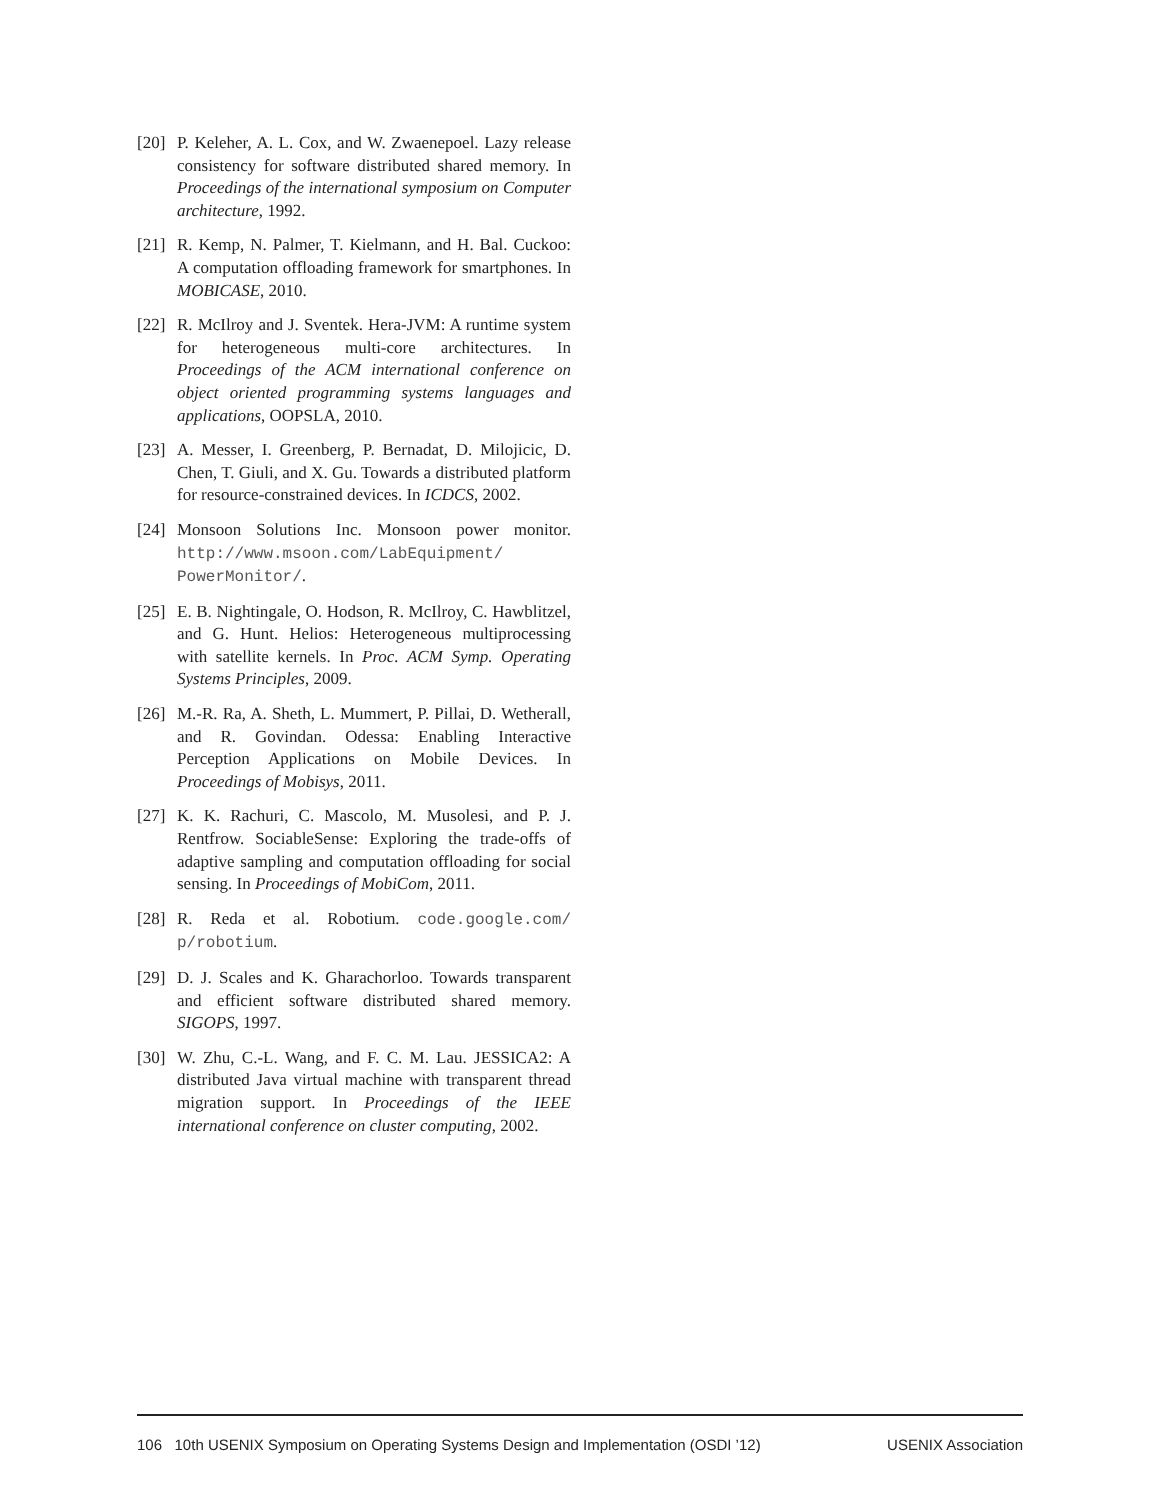[20] P. Keleher, A. L. Cox, and W. Zwaenepoel. Lazy release consistency for software distributed shared memory. In Proceedings of the international symposium on Computer architecture, 1992.
[21] R. Kemp, N. Palmer, T. Kielmann, and H. Bal. Cuckoo: A computation offloading framework for smartphones. In MOBICASE, 2010.
[22] R. McIlroy and J. Sventek. Hera-JVM: A runtime system for heterogeneous multi-core architectures. In Proceedings of the ACM international conference on object oriented programming systems languages and applications, OOPSLA, 2010.
[23] A. Messer, I. Greenberg, P. Bernadat, D. Milojicic, D. Chen, T. Giuli, and X. Gu. Towards a distributed platform for resource-constrained devices. In ICDCS, 2002.
[24] Monsoon Solutions Inc. Monsoon power monitor. http://www.msoon.com/LabEquipment/ PowerMonitor/.
[25] E. B. Nightingale, O. Hodson, R. McIlroy, C. Hawblitzel, and G. Hunt. Helios: Heterogeneous multiprocessing with satellite kernels. In Proc. ACM Symp. Operating Systems Principles, 2009.
[26] M.-R. Ra, A. Sheth, L. Mummert, P. Pillai, D. Wetherall, and R. Govindan. Odessa: Enabling Interactive Perception Applications on Mobile Devices. In Proceedings of Mobisys, 2011.
[27] K. K. Rachuri, C. Mascolo, M. Musolesi, and P. J. Rentfrow. SociableSense: Exploring the trade-offs of adaptive sampling and computation offloading for social sensing. In Proceedings of MobiCom, 2011.
[28] R. Reda et al. Robotium. code.google.com/ p/robotium.
[29] D. J. Scales and K. Gharachorloo. Towards transparent and efficient software distributed shared memory. SIGOPS, 1997.
[30] W. Zhu, C.-L. Wang, and F. C. M. Lau. JESSICA2: A distributed Java virtual machine with transparent thread migration support. In Proceedings of the IEEE international conference on cluster computing, 2002.
106 10th USENIX Symposium on Operating Systems Design and Implementation (OSDI ’12) USENIX Association